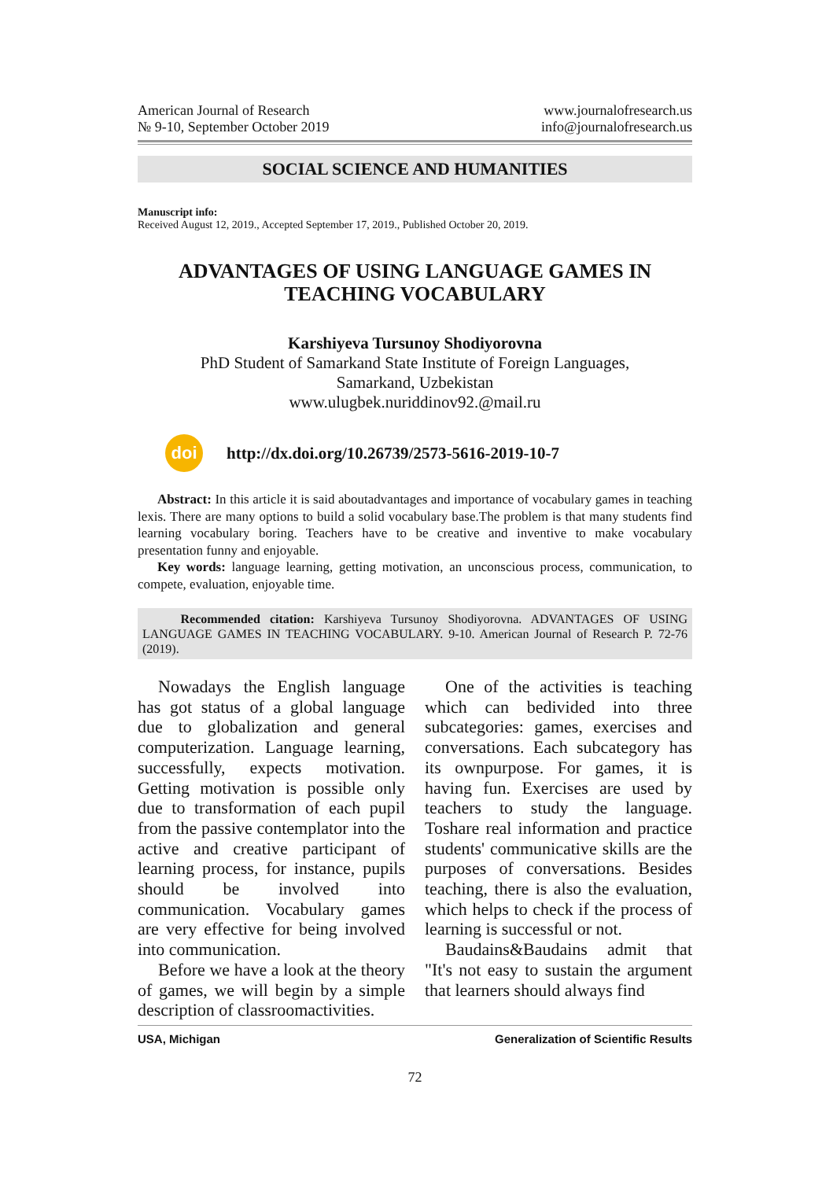American Journal of Research
№ 9-10, September October 2019
www.journalofresearch.us
info@journalofresearch.us
SOCIAL SCIENCE AND HUMANITIES
Manuscript info:
Received August 12, 2019., Accepted September 17, 2019., Published October 20, 2019.
ADVANTAGES OF USING LANGUAGE GAMES IN TEACHING VOCABULARY
Karshiyeva Tursunoy Shodiyorovna
PhD Student of Samarkand State Institute of Foreign Languages,
Samarkand, Uzbekistan
www.ulugbek.nuriddinov92.@mail.ru
doi
http://dx.doi.org/10.26739/2573-5616-2019-10-7
Abstract: In this article it is said aboutadvantages and importance of vocabulary games in teaching lexis. There are many options to build a solid vocabulary base.The problem is that many students find learning vocabulary boring. Teachers have to be creative and inventive to make vocabulary presentation funny and enjoyable.
Key words: language learning, getting motivation, an unconscious process, communication, to compete, evaluation, enjoyable time.
Recommended citation: Karshiyeva Tursunoy Shodiyorovna. ADVANTAGES OF USING LANGUAGE GAMES IN TEACHING VOCABULARY. 9-10. American Journal of Research P. 72-76 (2019).
Nowadays the English language has got status of a global language due to globalization and general computerization. Language learning, successfully, expects motivation. Getting motivation is possible only due to transformation of each pupil from the passive contemplator into the active and creative participant of learning process, for instance, pupils should be involved into communication. Vocabulary games are very effective for being involved into communication.
Before we have a look at the theory of games, we will begin by a simple description of classroomactivities.
One of the activities is teaching which can bedivided into three subcategories: games, exercises and conversations. Each subcategory has its ownpurpose. For games, it is having fun. Exercises are used by teachers to study the language. Toshare real information and practice students' communicative skills are the purposes of conversations. Besides teaching, there is also the evaluation, which helps to check if the process of learning is successful or not.
Baudains&Baudains admit that "It's not easy to sustain the argument that learners should always find
USA, Michigan Generalization of Scientific Results
72